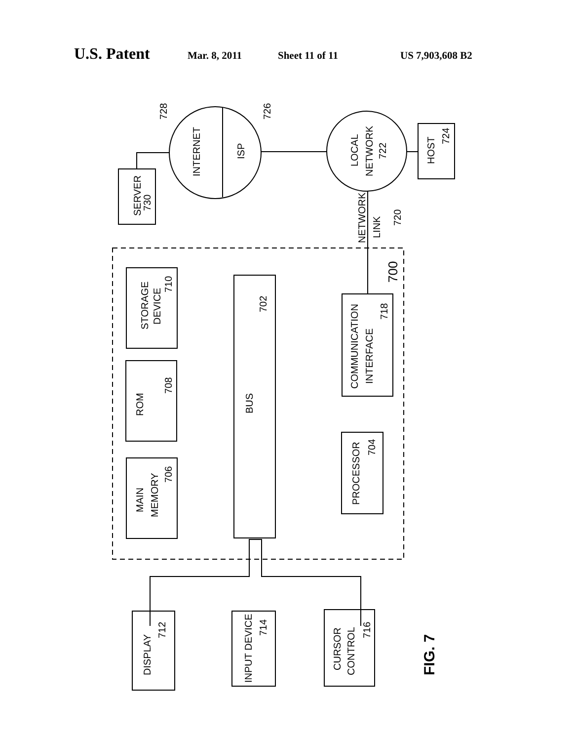U.S. Patent Mar. 8, 2011 Sheet 11 of 11 US 7,903,608 B2
SERVER
730
INTERNET
ISP
LOCAL
NETWORK
722
HOST
724
NETWORK
LINK
STORAGE
DEVICE
710
ROM
708
MAIN
MEMORY
706
BUS
702
COMMUNICATION
INTERFACE
718
PROCESSOR
704
DISPLAY
712
INPUT DEVICE
714
CURSOR
CONTROL
716
700
728
726
720
FIG. 7